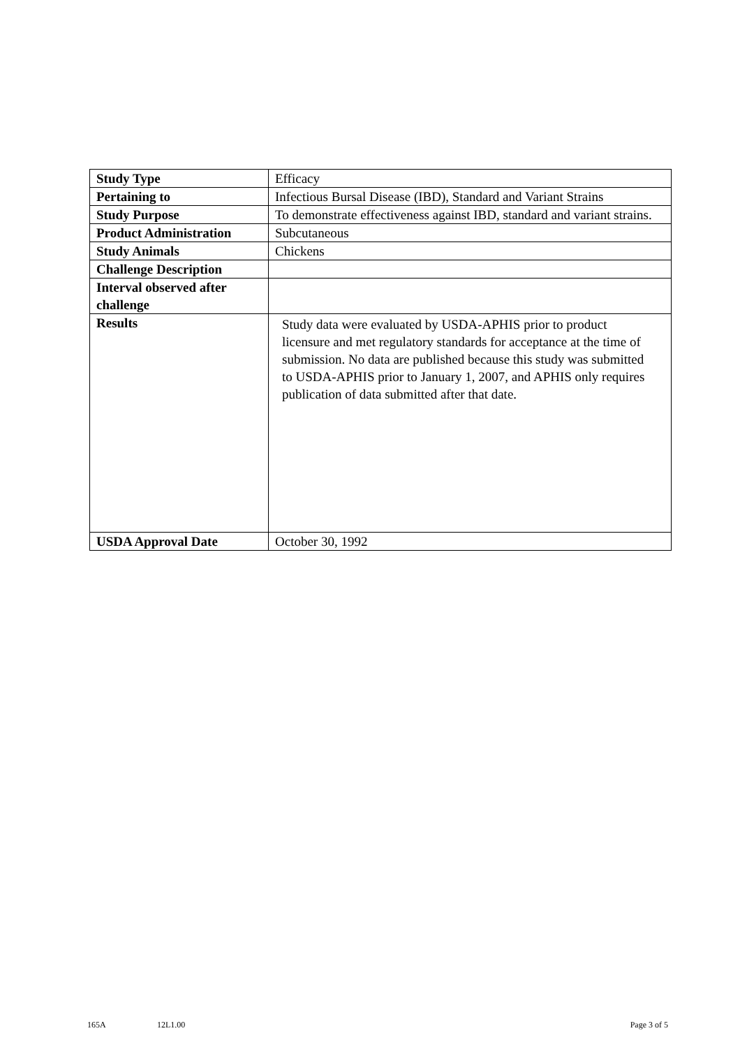| Study Type | Efficacy |
| Pertaining to | Infectious Bursal Disease (IBD), Standard and Variant Strains |
| Study Purpose | To demonstrate effectiveness against IBD, standard and variant strains. |
| Product Administration | Subcutaneous |
| Study Animals | Chickens |
| Challenge Description | |
| Interval observed after challenge | |
| Results | Study data were evaluated by USDA-APHIS prior to product licensure and met regulatory standards for acceptance at the time of submission. No data are published because this study was submitted to USDA-APHIS prior to January 1, 2007, and APHIS only requires publication of data submitted after that date. |
| USDA Approval Date | October 30, 1992 |
165A 12L1.00 Page 3 of 5